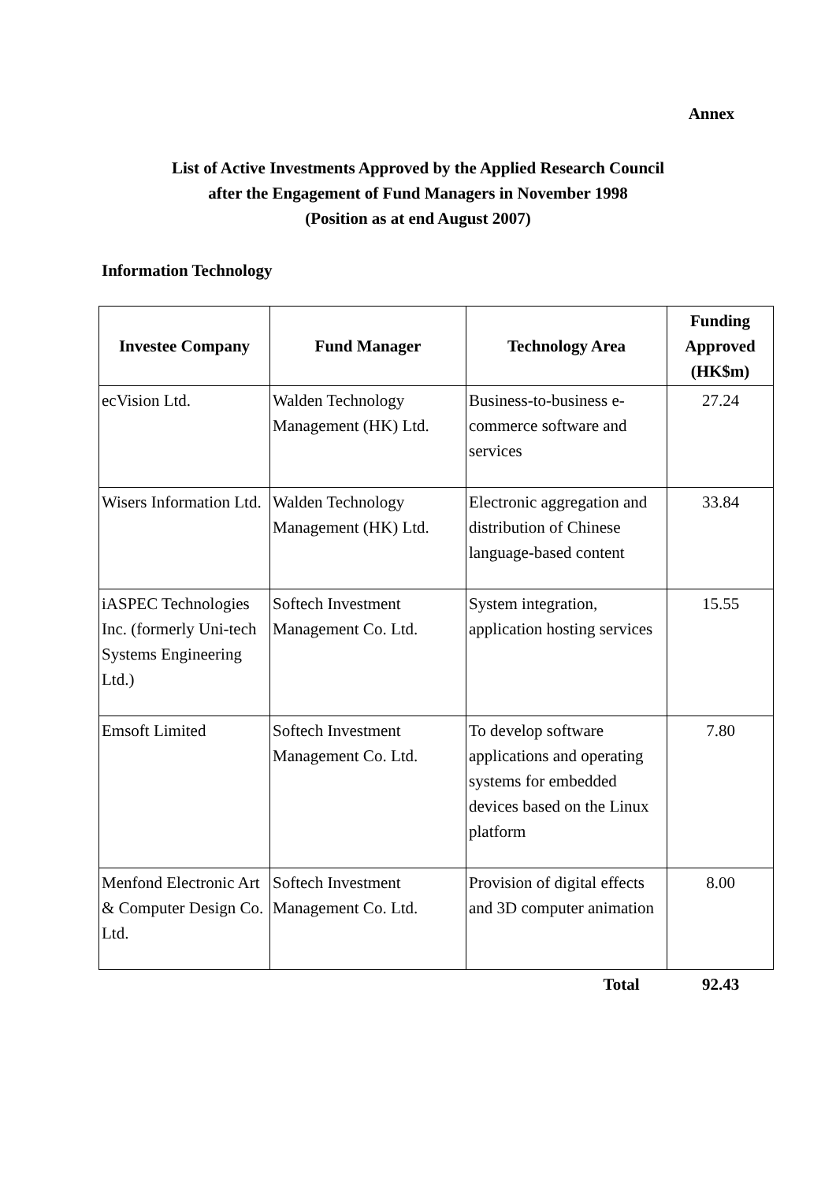Annex
List of Active Investments Approved by the Applied Research Council
after the Engagement of Fund Managers in November 1998
(Position as at end August 2007)
Information Technology
| Investee Company | Fund Manager | Technology Area | Funding Approved (HK$m) |
| --- | --- | --- | --- |
| ecVision Ltd. | Walden Technology Management (HK) Ltd. | Business-to-business e-commerce software and services | 27.24 |
| Wisers Information Ltd. | Walden Technology Management (HK) Ltd. | Electronic aggregation and distribution of Chinese language-based content | 33.84 |
| iASPEC Technologies Inc. (formerly Uni-tech Systems Engineering Ltd.) | Softech Investment Management Co. Ltd. | System integration, application hosting services | 15.55 |
| Emsoft Limited | Softech Investment Management Co. Ltd. | To develop software applications and operating systems for embedded devices based on the Linux platform | 7.80 |
| Menfond Electronic Art & Computer Design Co. Ltd. | Softech Investment Management Co. Ltd. | Provision of digital effects and 3D computer animation | 8.00 |
| | | Total | 92.43 |